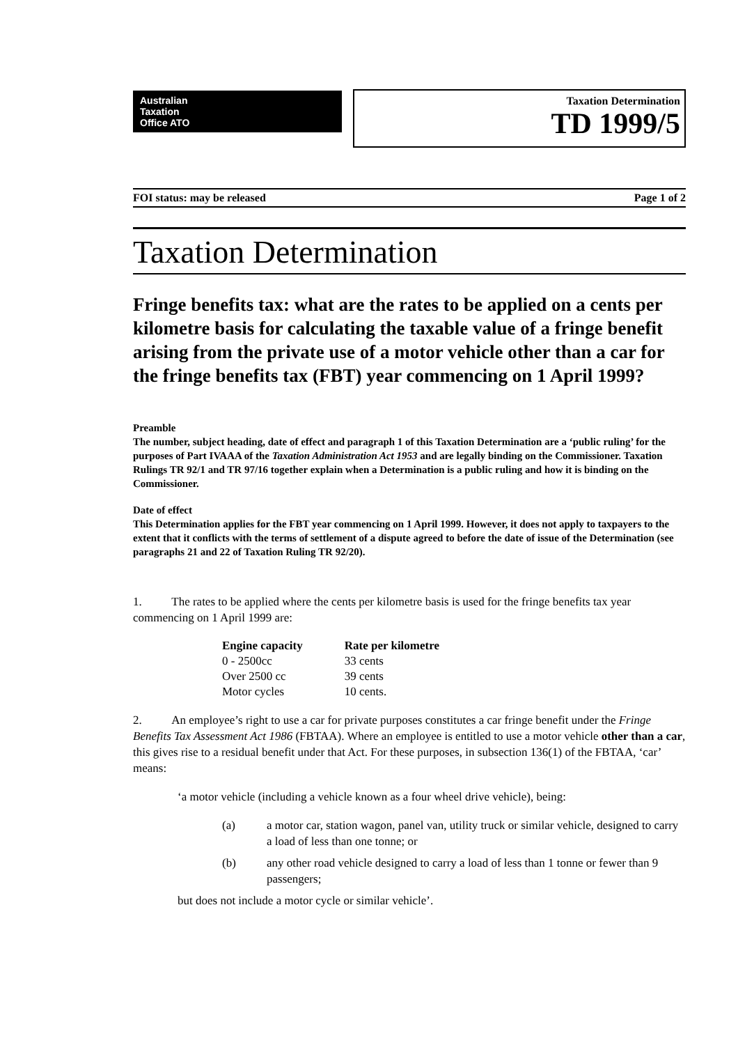Australian
Taxation
Office ATO
Taxation Determination
TD 1999/5
FOI status: may be released Page 1 of 2
Taxation Determination
Fringe benefits tax: what are the rates to be applied on a cents per kilometre basis for calculating the taxable value of a fringe benefit arising from the private use of a motor vehicle other than a car for the fringe benefits tax (FBT) year commencing on 1 April 1999?
Preamble
The number, subject heading, date of effect and paragraph 1 of this Taxation Determination are a ‘public ruling’ for the purposes of Part IVAAA of the Taxation Administration Act 1953 and are legally binding on the Commissioner. Taxation Rulings TR 92/1 and TR 97/16 together explain when a Determination is a public ruling and how it is binding on the Commissioner.
Date of effect
This Determination applies for the FBT year commencing on 1 April 1999. However, it does not apply to taxpayers to the extent that it conflicts with the terms of settlement of a dispute agreed to before the date of issue of the Determination (see paragraphs 21 and 22 of Taxation Ruling TR 92/20).
1.   The rates to be applied where the cents per kilometre basis is used for the fringe benefits tax year commencing on 1 April 1999 are:
| Engine capacity | Rate per kilometre |
| --- | --- |
| 0 - 2500cc | 33 cents |
| Over 2500 cc | 39 cents |
| Motor cycles | 10 cents. |
2.   An employee’s right to use a car for private purposes constitutes a car fringe benefit under the Fringe Benefits Tax Assessment Act 1986 (FBTAA). Where an employee is entitled to use a motor vehicle other than a car, this gives rise to a residual benefit under that Act. For these purposes, in subsection 136(1) of the FBTAA, ‘car’ means:
‘a motor vehicle (including a vehicle known as a four wheel drive vehicle), being:
(a) a motor car, station wagon, panel van, utility truck or similar vehicle, designed to carry a load of less than one tonne; or
(b) any other road vehicle designed to carry a load of less than 1 tonne or fewer than 9 passengers;
but does not include a motor cycle or similar vehicle’.